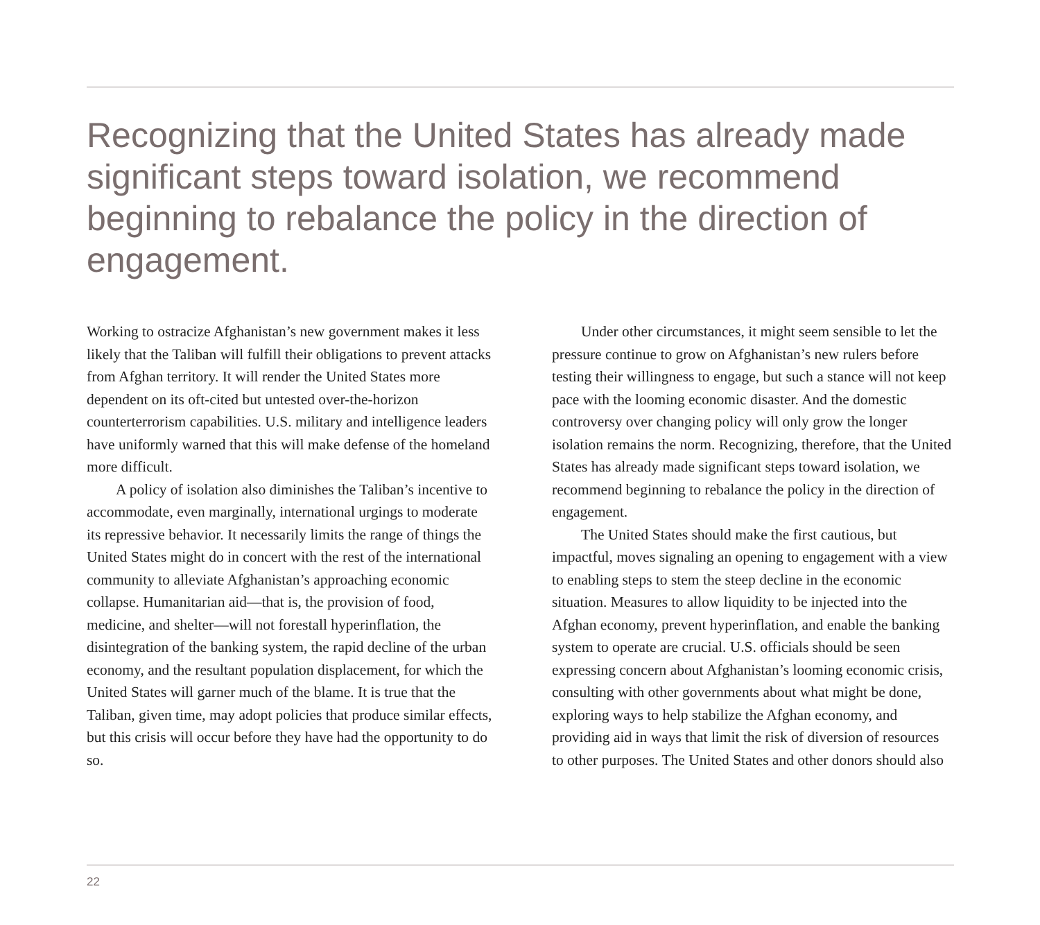Recognizing that the United States has already made significant steps toward isolation, we recommend beginning to rebalance the policy in the direction of engagement.
Working to ostracize Afghanistan’s new government makes it less likely that the Taliban will fulfill their obligations to prevent attacks from Afghan territory. It will render the United States more dependent on its oft-cited but untested over-the-horizon counterterrorism capabilities. U.S. military and intelligence leaders have uniformly warned that this will make defense of the homeland more difficult.
A policy of isolation also diminishes the Taliban’s incentive to accommodate, even marginally, international urgings to moderate its repressive behavior. It necessarily limits the range of things the United States might do in concert with the rest of the international community to alleviate Afghanistan’s approaching economic collapse. Humanitarian aid—that is, the provision of food, medicine, and shelter—will not forestall hyperinflation, the disintegration of the banking system, the rapid decline of the urban economy, and the resultant population displacement, for which the United States will garner much of the blame. It is true that the Taliban, given time, may adopt policies that produce similar effects, but this crisis will occur before they have had the opportunity to do so.
Under other circumstances, it might seem sensible to let the pressure continue to grow on Afghanistan’s new rulers before testing their willingness to engage, but such a stance will not keep pace with the looming economic disaster. And the domestic controversy over changing policy will only grow the longer isolation remains the norm. Recognizing, therefore, that the United States has already made significant steps toward isolation, we recommend beginning to rebalance the policy in the direction of engagement.
The United States should make the first cautious, but impactful, moves signaling an opening to engagement with a view to enabling steps to stem the steep decline in the economic situation. Measures to allow liquidity to be injected into the Afghan economy, prevent hyperinflation, and enable the banking system to operate are crucial. U.S. officials should be seen expressing concern about Afghanistan’s looming economic crisis, consulting with other governments about what might be done, exploring ways to help stabilize the Afghan economy, and providing aid in ways that limit the risk of diversion of resources to other purposes. The United States and other donors should also
22